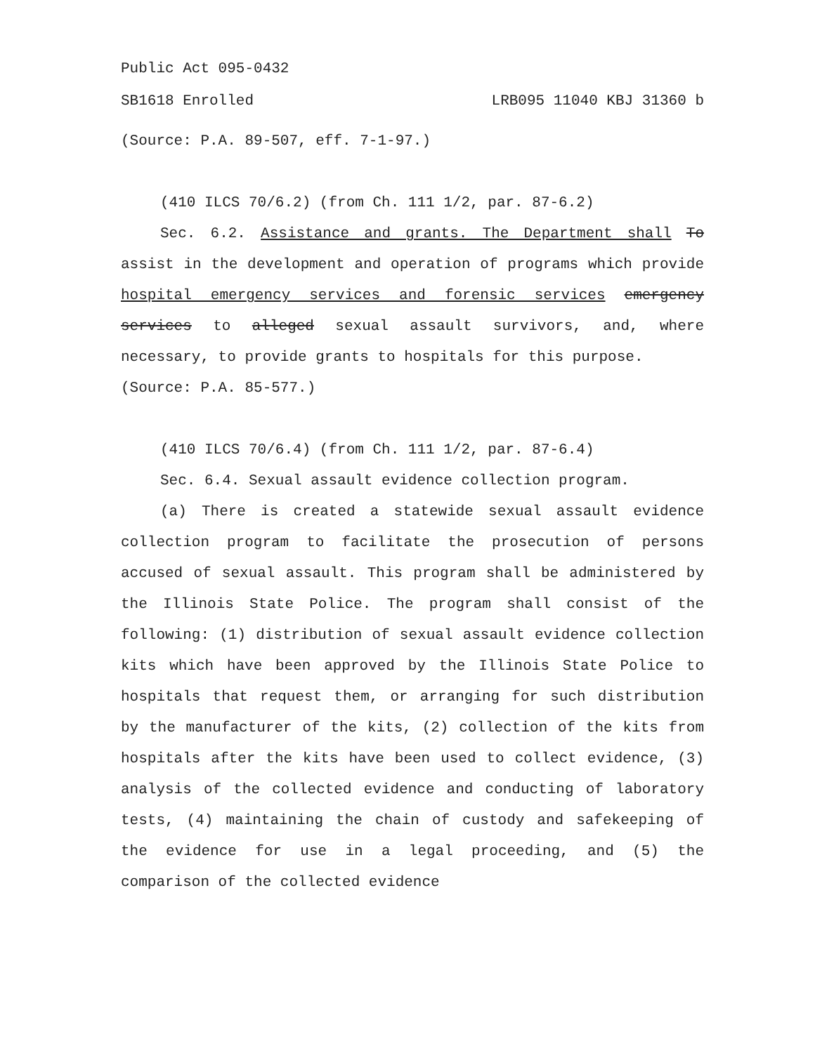Public Act 095-0432
SB1618 Enrolled LRB095 11040 KBJ 31360 b
(Source: P.A. 89-507, eff. 7-1-97.)
(410 ILCS 70/6.2) (from Ch. 111 1/2, par. 87-6.2)
Sec. 6.2. Assistance and grants. The Department shall To assist in the development and operation of programs which provide hospital emergency services and forensic services emergency services to alleged sexual assault survivors, and, where necessary, to provide grants to hospitals for this purpose.
(Source: P.A. 85-577.)
(410 ILCS 70/6.4) (from Ch. 111 1/2, par. 87-6.4)
Sec. 6.4. Sexual assault evidence collection program.
(a) There is created a statewide sexual assault evidence collection program to facilitate the prosecution of persons accused of sexual assault. This program shall be administered by the Illinois State Police. The program shall consist of the following: (1) distribution of sexual assault evidence collection kits which have been approved by the Illinois State Police to hospitals that request them, or arranging for such distribution by the manufacturer of the kits, (2) collection of the kits from hospitals after the kits have been used to collect evidence, (3) analysis of the collected evidence and conducting of laboratory tests, (4) maintaining the chain of custody and safekeeping of the evidence for use in a legal proceeding, and (5) the comparison of the collected evidence